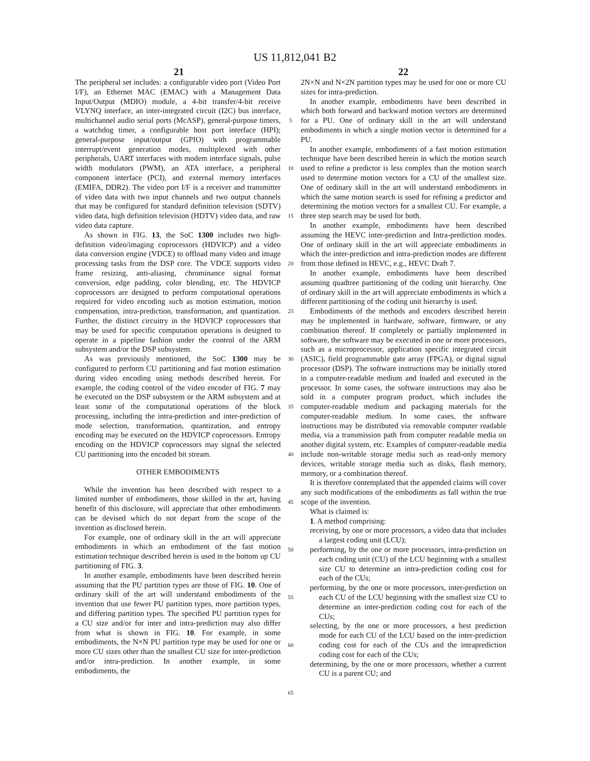US 11,812,041 B2
21 22
The peripheral set includes: a configurable video port (Video Port I/F), an Ethernet MAC (EMAC) with a Management Data Input/Output (MDIO) module, a 4-bit transfer/4-bit receive VLYNQ interface, an inter-integrated circuit (I2C) bus interface, multichannel audio serial ports (McASP), general-purpose timers, a watchdog timer, a configurable host port interface (HPI); general-purpose input/output (GPIO) with programmable interrupt/event generation modes, multiplexed with other peripherals, UART interfaces with modem interface signals, pulse width modulators (PWM), an ATA interface, a peripheral component interface (PCI), and external memory interfaces (EMIFA, DDR2). The video port I/F is a receiver and transmitter of video data with two input channels and two output channels that may be configured for standard definition television (SDTV) video data, high definition television (HDTV) video data, and raw video data capture.
As shown in FIG. 13, the SoC 1300 includes two high-definition video/imaging coprocessors (HDVICP) and a video data conversion engine (VDCE) to offload many video and image processing tasks from the DSP core. The VDCE supports video frame resizing, anti-aliasing, chrominance signal format conversion, edge padding, color blending, etc. The HDVICP coprocessors are designed to perform computational operations required for video encoding such as motion estimation, motion compensation, intra-prediction, transformation, and quantization. Further, the distinct circuitry in the HDVICP coprocessors that may be used for specific computation operations is designed to operate in a pipeline fashion under the control of the ARM subsystem and/or the DSP subsystem.
As was previously mentioned, the SoC 1300 may be configured to perform CU partitioning and fast motion estimation during video encoding using methods described herein. For example, the coding control of the video encoder of FIG. 7 may be executed on the DSP subsystem or the ARM subsystem and at least some of the computational operations of the block processing, including the intra-prediction and inter-prediction of mode selection, transformation, quantization, and entropy encoding may be executed on the HDVICP coprocessors. Entropy encoding on the HDVICP coprocessors may signal the selected CU partitioning into the encoded bit stream.
OTHER EMBODIMENTS
While the invention has been described with respect to a limited number of embodiments, those skilled in the art, having benefit of this disclosure, will appreciate that other embodiments can be devised which do not depart from the scope of the invention as disclosed herein.
For example, one of ordinary skill in the art will appreciate embodiments in which an embodiment of the fast motion estimation technique described herein is used in the bottom up CU partitioning of FIG. 3.
In another example, embodiments have been described herein assuming that the PU partition types are those of FIG. 10. One of ordinary skill of the art will understand embodiments of the invention that use fewer PU partition types, more partition types, and differing partition types. The specified PU partition types for a CU size and/or for inter and intra-prediction may also differ from what is shown in FIG. 10. For example, in some embodiments, the N×N PU partition type may be used for one or more CU sizes other than the smallest CU size for inter-prediction and/or intra-prediction. In another example, in some embodiments, the
5
10
15
20
25
30
35
40
45
50
55
60
65
2N×N and N×2N partition types may be used for one or more CU sizes for intra-prediction.
In another example, embodiments have been described in which both forward and backward motion vectors are determined for a PU. One of ordinary skill in the art will understand embodiments in which a single motion vector is determined for a PU.
In another example, embodiments of a fast motion estimation technique have been described herein in which the motion search used to refine a predictor is less complex than the motion search used to determine motion vectors for a CU of the smallest size. One of ordinary skill in the art will understand embodiments in which the same motion search is used for refining a predictor and determining the motion vectors for a smallest CU. For example, a three step search may be used for both.
In another example, embodiments have been described assuming the HEVC inter-prediction and Intra-prediction modes. One of ordinary skill in the art will appreciate embodiments in which the inter-prediction and intra-prediction modes are different from those defined in HEVC, e.g., HEVC Draft 7.
In another example, embodiments have been described assuming quadtree partitioning of the coding unit hierarchy. One of ordinary skill in the art will appreciate embodiments in which a different partitioning of the coding unit hierarchy is used.
Embodiments of the methods and encoders described herein may be implemented in hardware, software, firmware, or any combination thereof. If completely or partially implemented in software, the software may be executed in one or more processors, such as a microprocessor, application specific integrated circuit (ASIC), field programmable gate array (FPGA), or digital signal processor (DSP). The software instructions may be initially stored in a computer-readable medium and loaded and executed in the processor. In some cases, the software instructions may also be sold in a computer program product, which includes the computer-readable medium and packaging materials for the computer-readable medium. In some cases, the software instructions may be distributed via removable computer readable media, via a transmission path from computer readable media on another digital system, etc. Examples of computer-readable media include non-writable storage media such as read-only memory devices, writable storage media such as disks, flash memory, memory, or a combination thereof.
It is therefore contemplated that the appended claims will cover any such modifications of the embodiments as fall within the true scope of the invention.
What is claimed is:
1. A method comprising:
receiving, by one or more processors, a video data that includes a largest coding unit (LCU);
performing, by the one or more processors, intra-prediction on each coding unit (CU) of the LCU beginning with a smallest size CU to determine an intra-prediction coding cost for each of the CUs;
performing, by the one or more processors, inter-prediction on each CU of the LCU beginning with the smallest size CU to determine an inter-prediction coding cost for each of the CUs;
selecting, by the one or more processors, a best prediction mode for each CU of the LCU based on the inter-prediction coding cost for each of the CUs and the intraprediction coding cost for each of the CUs;
determining, by the one or more processors, whether a current CU is a parent CU; and